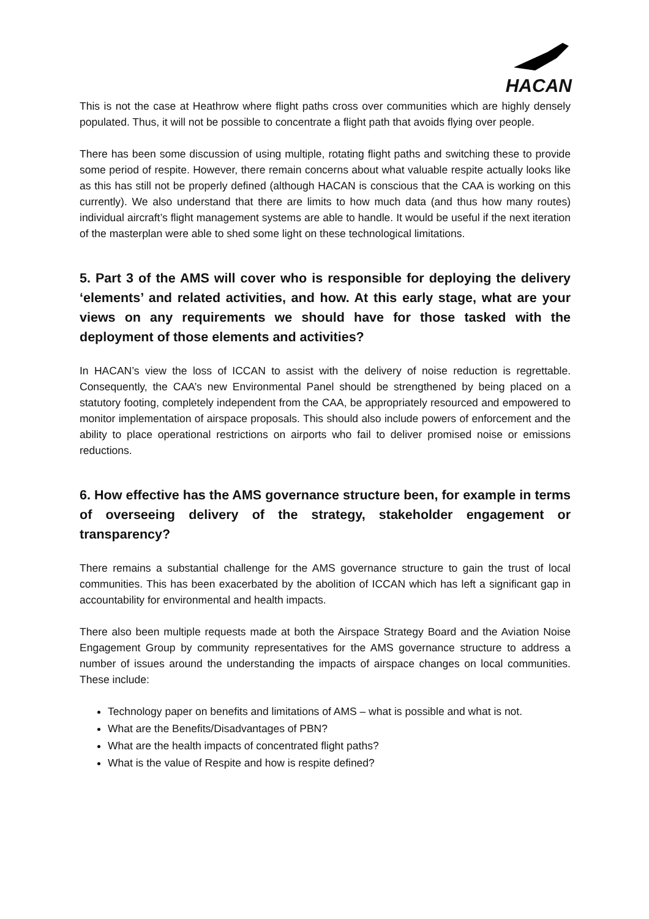HACAN
This is not the case at Heathrow where flight paths cross over communities which are highly densely populated. Thus, it will not be possible to concentrate a flight path that avoids flying over people.
There has been some discussion of using multiple, rotating flight paths and switching these to provide some period of respite. However, there remain concerns about what valuable respite actually looks like as this has still not be properly defined (although HACAN is conscious that the CAA is working on this currently). We also understand that there are limits to how much data (and thus how many routes) individual aircraft’s flight management systems are able to handle. It would be useful if the next iteration of the masterplan were able to shed some light on these technological limitations.
5. Part 3 of the AMS will cover who is responsible for deploying the delivery ‘elements’ and related activities, and how. At this early stage, what are your views on any requirements we should have for those tasked with the deployment of those elements and activities?
In HACAN’s view the loss of ICCAN to assist with the delivery of noise reduction is regrettable. Consequently, the CAA’s new Environmental Panel should be strengthened by being placed on a statutory footing, completely independent from the CAA, be appropriately resourced and empowered to monitor implementation of airspace proposals. This should also include powers of enforcement and the ability to place operational restrictions on airports who fail to deliver promised noise or emissions reductions.
6. How effective has the AMS governance structure been, for example in terms of overseeing delivery of the strategy, stakeholder engagement or transparency?
There remains a substantial challenge for the AMS governance structure to gain the trust of local communities. This has been exacerbated by the abolition of ICCAN which has left a significant gap in accountability for environmental and health impacts.
There also been multiple requests made at both the Airspace Strategy Board and the Aviation Noise Engagement Group by community representatives for the AMS governance structure to address a number of issues around the understanding the impacts of airspace changes on local communities. These include:
Technology paper on benefits and limitations of AMS – what is possible and what is not.
What are the Benefits/Disadvantages of PBN?
What are the health impacts of concentrated flight paths?
What is the value of Respite and how is respite defined?